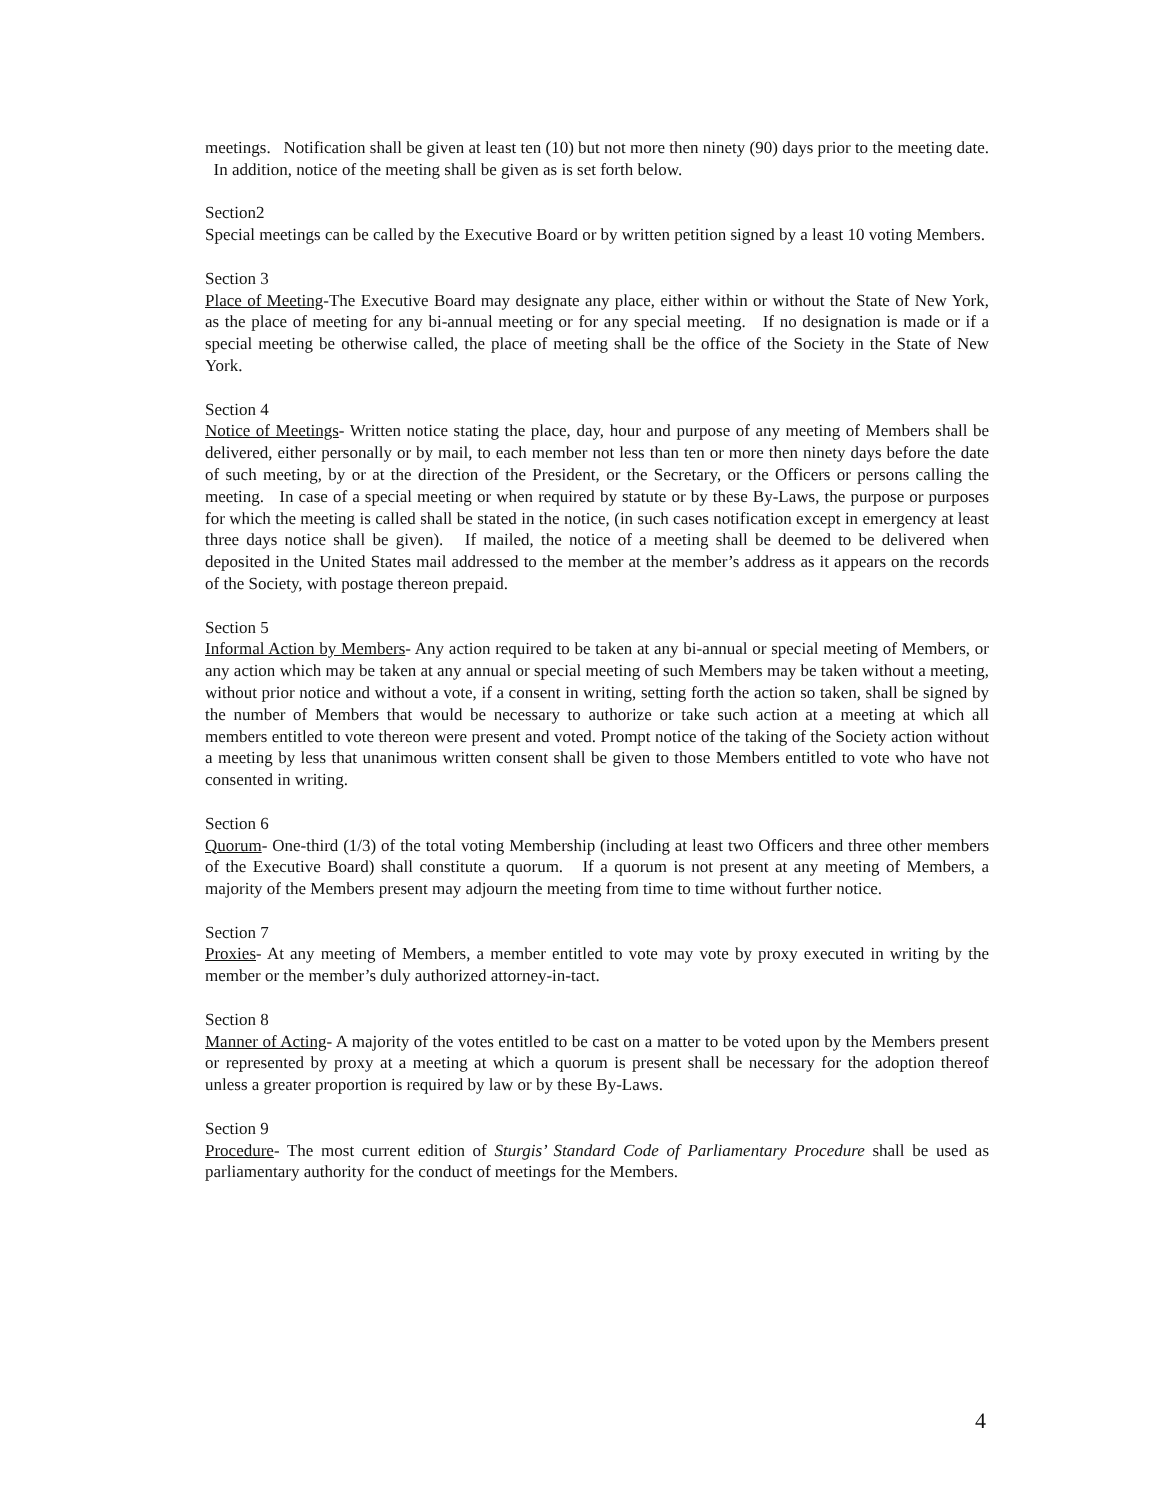meetings. Notification shall be given at least ten (10) but not more then ninety (90) days prior to the meeting date. In addition, notice of the meeting shall be given as is set forth below.
Section2
Special meetings can be called by the Executive Board or by written petition signed by a least 10 voting Members.
Section 3
Place of Meeting-The Executive Board may designate any place, either within or without the State of New York, as the place of meeting for any bi-annual meeting or for any special meeting. If no designation is made or if a special meeting be otherwise called, the place of meeting shall be the office of the Society in the State of New York.
Section 4
Notice of Meetings- Written notice stating the place, day, hour and purpose of any meeting of Members shall be delivered, either personally or by mail, to each member not less than ten or more then ninety days before the date of such meeting, by or at the direction of the President, or the Secretary, or the Officers or persons calling the meeting. In case of a special meeting or when required by statute or by these By-Laws, the purpose or purposes for which the meeting is called shall be stated in the notice, (in such cases notification except in emergency at least three days notice shall be given). If mailed, the notice of a meeting shall be deemed to be delivered when deposited in the United States mail addressed to the member at the member’s address as it appears on the records of the Society, with postage thereon prepaid.
Section 5
Informal Action by Members- Any action required to be taken at any bi-annual or special meeting of Members, or any action which may be taken at any annual or special meeting of such Members may be taken without a meeting, without prior notice and without a vote, if a consent in writing, setting forth the action so taken, shall be signed by the number of Members that would be necessary to authorize or take such action at a meeting at which all members entitled to vote thereon were present and voted. Prompt notice of the taking of the Society action without a meeting by less that unanimous written consent shall be given to those Members entitled to vote who have not consented in writing.
Section 6
Quorum- One-third (1/3) of the total voting Membership (including at least two Officers and three other members of the Executive Board) shall constitute a quorum. If a quorum is not present at any meeting of Members, a majority of the Members present may adjourn the meeting from time to time without further notice.
Section 7
Proxies- At any meeting of Members, a member entitled to vote may vote by proxy executed in writing by the member or the member’s duly authorized attorney-in-tact.
Section 8
Manner of Acting- A majority of the votes entitled to be cast on a matter to be voted upon by the Members present or represented by proxy at a meeting at which a quorum is present shall be necessary for the adoption thereof unless a greater proportion is required by law or by these By-Laws.
Section 9
Procedure- The most current edition of Sturgis’ Standard Code of Parliamentary Procedure shall be used as parliamentary authority for the conduct of meetings for the Members.
4